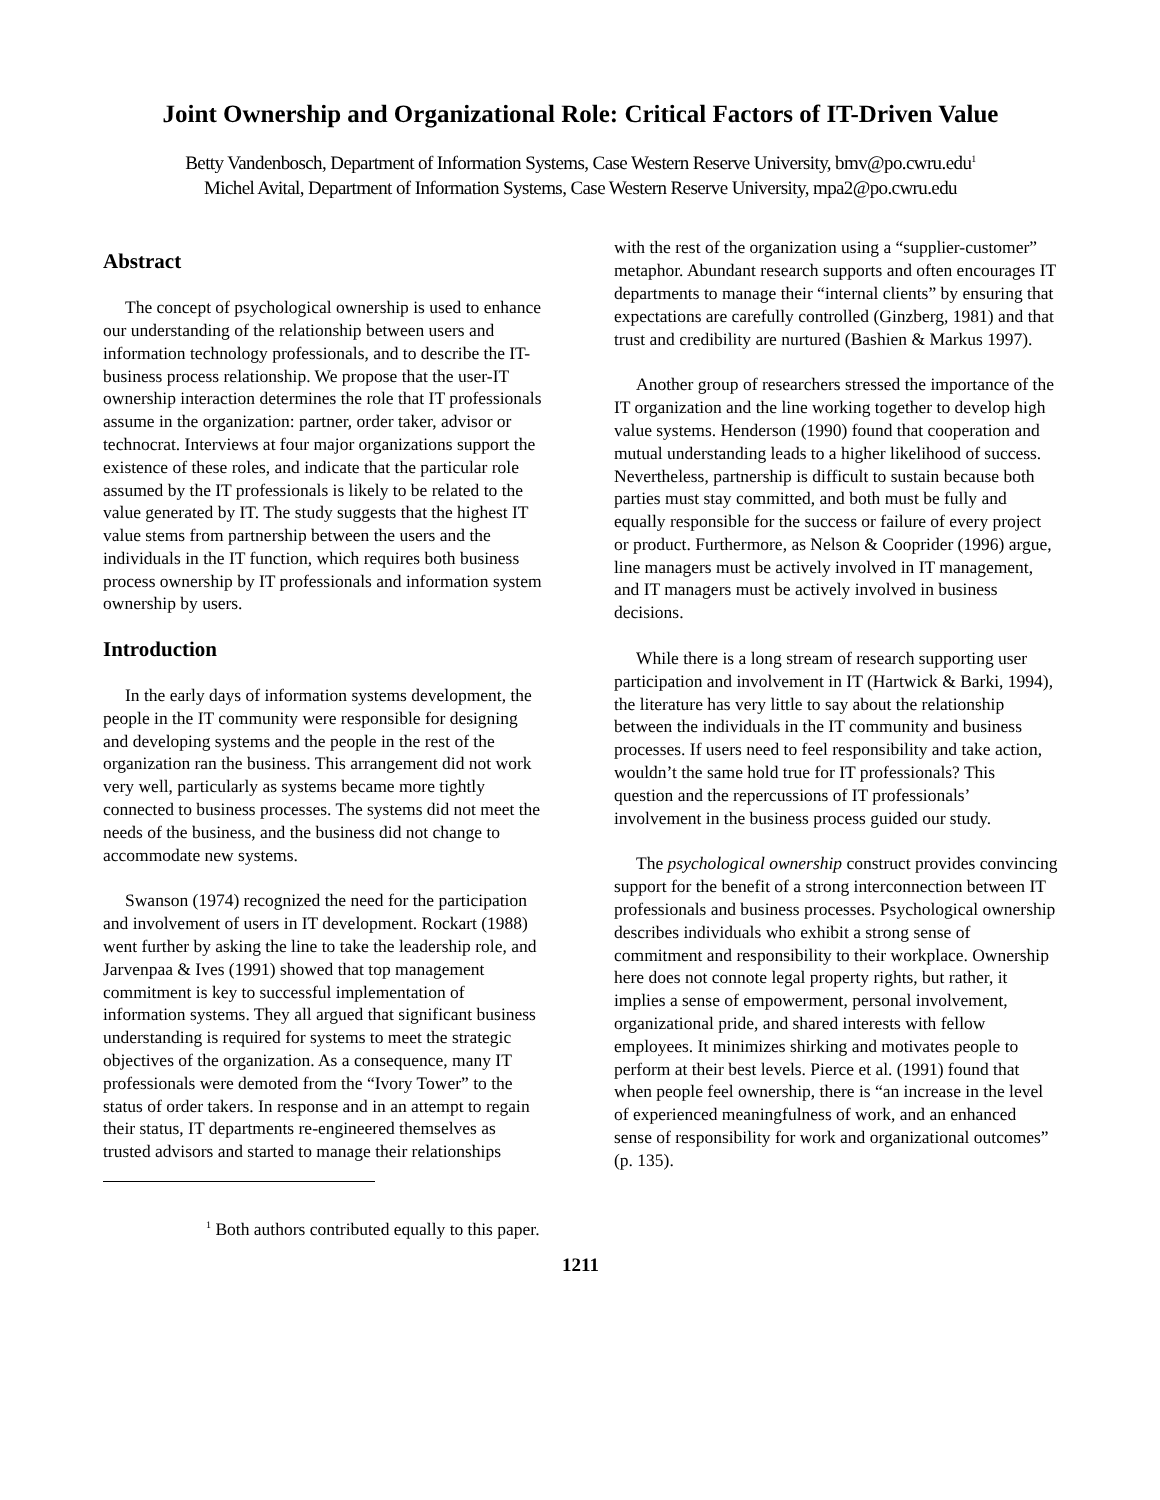Joint Ownership and Organizational Role: Critical Factors of IT-Driven Value
Betty Vandenbosch, Department of Information Systems, Case Western Reserve University, bmv@po.cwru.edu<sup>1</sup>
Michel Avital, Department of Information Systems, Case Western Reserve University, mpa2@po.cwru.edu
Abstract
The concept of psychological ownership is used to enhance our understanding of the relationship between users and information technology professionals, and to describe the IT-business process relationship. We propose that the user-IT ownership interaction determines the role that IT professionals assume in the organization: partner, order taker, advisor or technocrat. Interviews at four major organizations support the existence of these roles, and indicate that the particular role assumed by the IT professionals is likely to be related to the value generated by IT. The study suggests that the highest IT value stems from partnership between the users and the individuals in the IT function, which requires both business process ownership by IT professionals and information system ownership by users.
Introduction
In the early days of information systems development, the people in the IT community were responsible for designing and developing systems and the people in the rest of the organization ran the business. This arrangement did not work very well, particularly as systems became more tightly connected to business processes. The systems did not meet the needs of the business, and the business did not change to accommodate new systems.
Swanson (1974) recognized the need for the participation and involvement of users in IT development. Rockart (1988) went further by asking the line to take the leadership role, and Jarvenpaa & Ives (1991) showed that top management commitment is key to successful implementation of information systems. They all argued that significant business understanding is required for systems to meet the strategic objectives of the organization. As a consequence, many IT professionals were demoted from the “Ivory Tower” to the status of order takers. In response and in an attempt to regain their status, IT departments re-engineered themselves as trusted advisors and started to manage their relationships
with the rest of the organization using a “supplier-customer” metaphor. Abundant research supports and often encourages IT departments to manage their “internal clients” by ensuring that expectations are carefully controlled (Ginzberg, 1981) and that trust and credibility are nurtured (Bashien & Markus 1997).
Another group of researchers stressed the importance of the IT organization and the line working together to develop high value systems. Henderson (1990) found that cooperation and mutual understanding leads to a higher likelihood of success. Nevertheless, partnership is difficult to sustain because both parties must stay committed, and both must be fully and equally responsible for the success or failure of every project or product. Furthermore, as Nelson & Cooprider (1996) argue, line managers must be actively involved in IT management, and IT managers must be actively involved in business decisions.
While there is a long stream of research supporting user participation and involvement in IT (Hartwick & Barki, 1994), the literature has very little to say about the relationship between the individuals in the IT community and business processes. If users need to feel responsibility and take action, wouldn’t the same hold true for IT professionals? This question and the repercussions of IT professionals’ involvement in the business process guided our study.
The psychological ownership construct provides convincing support for the benefit of a strong interconnection between IT professionals and business processes. Psychological ownership describes individuals who exhibit a strong sense of commitment and responsibility to their workplace. Ownership here does not connote legal property rights, but rather, it implies a sense of empowerment, personal involvement, organizational pride, and shared interests with fellow employees. It minimizes shirking and motivates people to perform at their best levels. Pierce et al. (1991) found that when people feel ownership, there is “an increase in the level of experienced meaningfulness of work, and an enhanced sense of responsibility for work and organizational outcomes” (p. 135).
<sup>1</sup> Both authors contributed equally to this paper.
1211